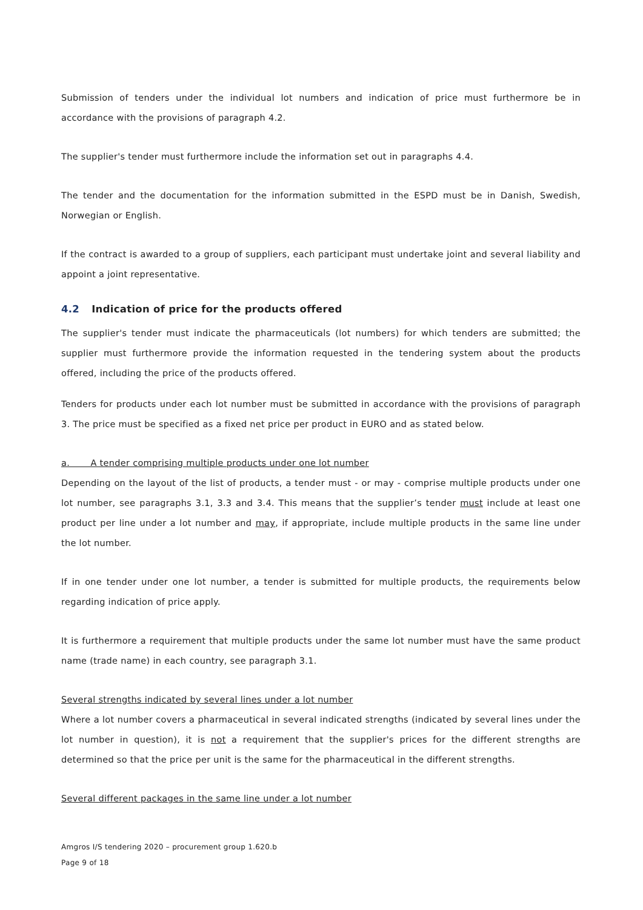Submission of tenders under the individual lot numbers and indication of price must furthermore be in accordance with the provisions of paragraph 4.2.
The supplier's tender must furthermore include the information set out in paragraphs 4.4.
The tender and the documentation for the information submitted in the ESPD must be in Danish, Swedish, Norwegian or English.
If the contract is awarded to a group of suppliers, each participant must undertake joint and several liability and appoint a joint representative.
4.2 Indication of price for the products offered
The supplier's tender must indicate the pharmaceuticals (lot numbers) for which tenders are submitted; the supplier must furthermore provide the information requested in the tendering system about the products offered, including the price of the products offered.
Tenders for products under each lot number must be submitted in accordance with the provisions of paragraph 3. The price must be specified as a fixed net price per product in EURO and as stated below.
a. A tender comprising multiple products under one lot number
Depending on the layout of the list of products, a tender must - or may - comprise multiple products under one lot number, see paragraphs 3.1, 3.3 and 3.4. This means that the supplier’s tender must include at least one product per line under a lot number and may, if appropriate, include multiple products in the same line under the lot number.
If in one tender under one lot number, a tender is submitted for multiple products, the requirements below regarding indication of price apply.
It is furthermore a requirement that multiple products under the same lot number must have the same product name (trade name) in each country, see paragraph 3.1.
Several strengths indicated by several lines under a lot number
Where a lot number covers a pharmaceutical in several indicated strengths (indicated by several lines under the lot number in question), it is not a requirement that the supplier's prices for the different strengths are determined so that the price per unit is the same for the pharmaceutical in the different strengths.
Several different packages in the same line under a lot number
Amgros I/S tendering 2020 – procurement group 1.620.b
Page 9 of 18